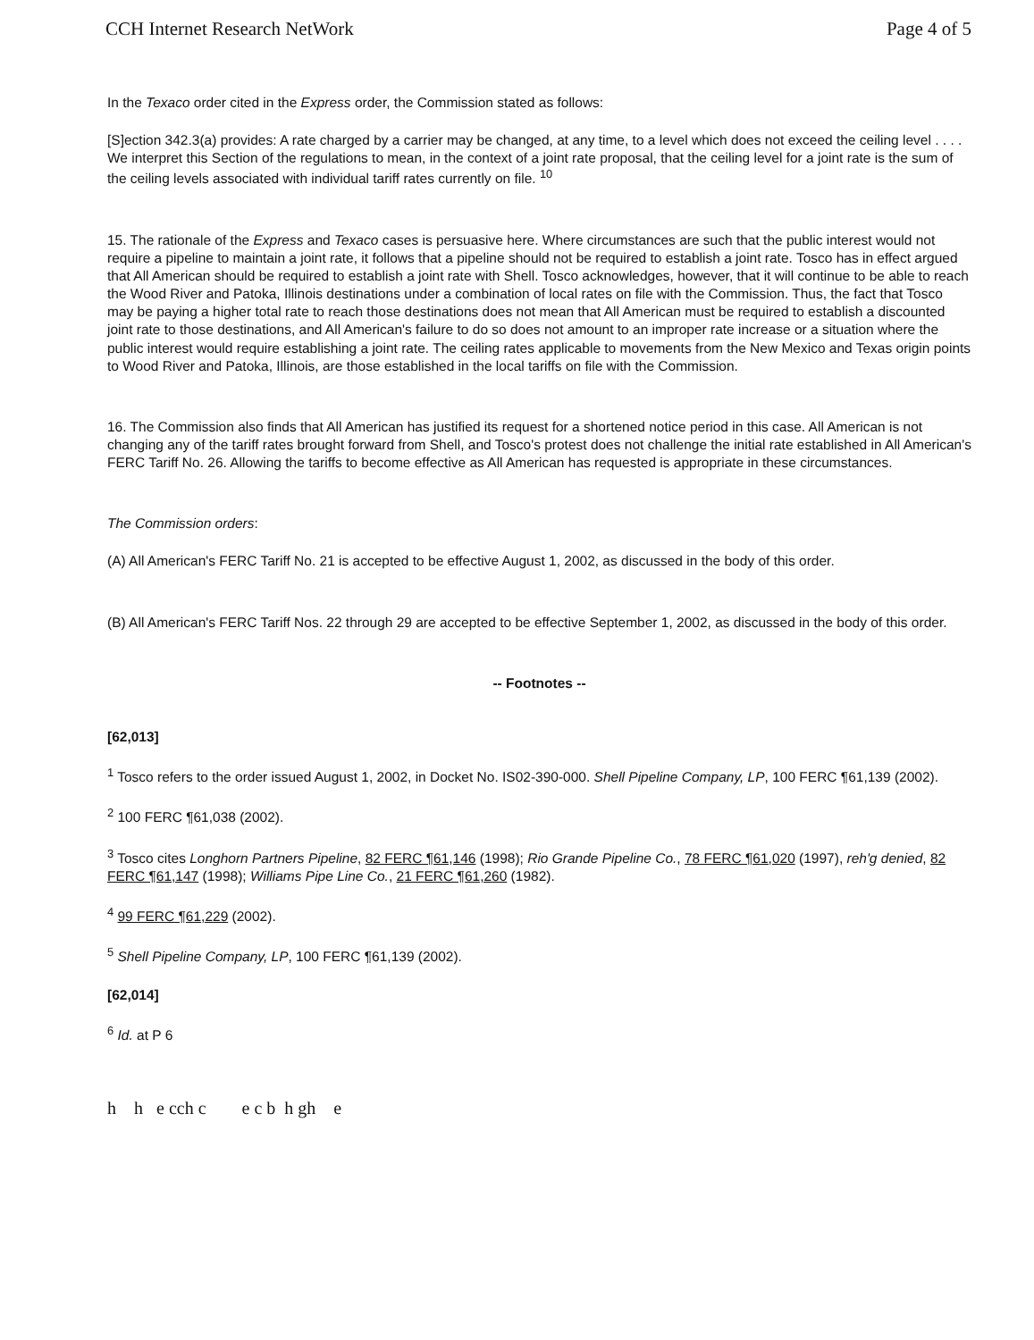CCH Internet Research NetWork Page 4 of 5
In the Texaco order cited in the Express order, the Commission stated as follows:
[S]ection 342.3(a) provides: A rate charged by a carrier may be changed, at any time, to a level which does not exceed the ceiling level . . . . We interpret this Section of the regulations to mean, in the context of a joint rate proposal, that the ceiling level for a joint rate is the sum of the ceiling levels associated with individual tariff rates currently on file. <sup>10</sup>
15. The rationale of the Express and Texaco cases is persuasive here. Where circumstances are such that the public interest would not require a pipeline to maintain a joint rate, it follows that a pipeline should not be required to establish a joint rate. Tosco has in effect argued that All American should be required to establish a joint rate with Shell. Tosco acknowledges, however, that it will continue to be able to reach the Wood River and Patoka, Illinois destinations under a combination of local rates on file with the Commission. Thus, the fact that Tosco may be paying a higher total rate to reach those destinations does not mean that All American must be required to establish a discounted joint rate to those destinations, and All American's failure to do so does not amount to an improper rate increase or a situation where the public interest would require establishing a joint rate. The ceiling rates applicable to movements from the New Mexico and Texas origin points to Wood River and Patoka, Illinois, are those established in the local tariffs on file with the Commission.
16. The Commission also finds that All American has justified its request for a shortened notice period in this case. All American is not changing any of the tariff rates brought forward from Shell, and Tosco's protest does not challenge the initial rate established in All American's FERC Tariff No. 26. Allowing the tariffs to become effective as All American has requested is appropriate in these circumstances.
The Commission orders:
(A) All American's FERC Tariff No. 21 is accepted to be effective August 1, 2002, as discussed in the body of this order.
(B) All American's FERC Tariff Nos. 22 through 29 are accepted to be effective September 1, 2002, as discussed in the body of this order.
-- Footnotes --
[62,013]
<sup>1</sup> Tosco refers to the order issued August 1, 2002, in Docket No. IS02-390-000. Shell Pipeline Company, LP, 100 FERC ¶61,139 (2002).
<sup>2</sup> 100 FERC ¶61,038 (2002).
<sup>3</sup> Tosco cites Longhorn Partners Pipeline, 82 FERC ¶61,146 (1998); Rio Grande Pipeline Co., 78 FERC ¶61,020 (1997), reh'g denied, 82 FERC ¶61,147 (1998); Williams Pipe Line Co., 21 FERC ¶61,260 (1982).
<sup>4</sup> 99 FERC ¶61,229 (2002).
<sup>5</sup> Shell Pipeline Company, LP, 100 FERC ¶61,139 (2002).
[62,014]
<sup>6</sup> Id. at P 6
h h e cch c e c b h gh e